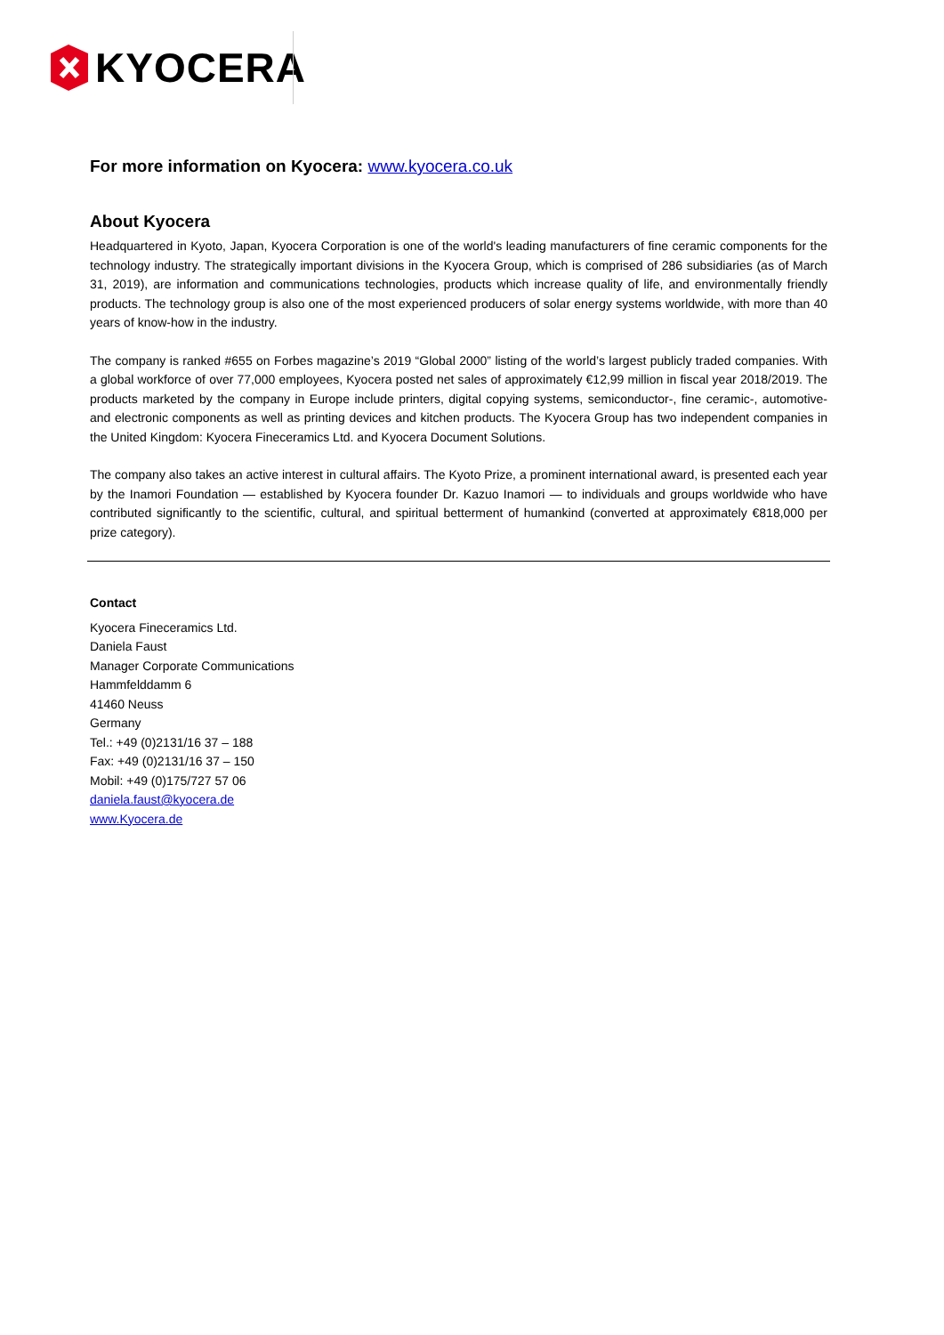KYOCERA
For more information on Kyocera: www.kyocera.co.uk
About Kyocera
Headquartered in Kyoto, Japan, Kyocera Corporation is one of the world's leading manufacturers of fine ceramic components for the technology industry. The strategically important divisions in the Kyocera Group, which is comprised of 286 subsidiaries (as of March 31, 2019), are information and communications technologies, products which increase quality of life, and environmentally friendly products. The technology group is also one of the most experienced producers of solar energy systems worldwide, with more than 40 years of know-how in the industry.
The company is ranked #655 on Forbes magazine’s 2019 “Global 2000” listing of the world’s largest publicly traded companies. With a global workforce of over 77,000 employees, Kyocera posted net sales of approximately €12,99 million in fiscal year 2018/2019. The products marketed by the company in Europe include printers, digital copying systems, semiconductor-, fine ceramic-, automotive- and electronic components as well as printing devices and kitchen products. The Kyocera Group has two independent companies in the United Kingdom: Kyocera Fineceramics Ltd. and Kyocera Document Solutions.
The company also takes an active interest in cultural affairs. The Kyoto Prize, a prominent international award, is presented each year by the Inamori Foundation — established by Kyocera founder Dr. Kazuo Inamori — to individuals and groups worldwide who have contributed significantly to the scientific, cultural, and spiritual betterment of humankind (converted at approximately €818,000 per prize category).
Contact
Kyocera Fineceramics Ltd.
Daniela Faust
Manager Corporate Communications
Hammfelddamm 6
41460 Neuss
Germany
Tel.: +49 (0)2131/16 37 – 188
Fax: +49 (0)2131/16 37 – 150
Mobil: +49 (0)175/727 57 06
daniela.faust@kyocera.de
www.Kyocera.de